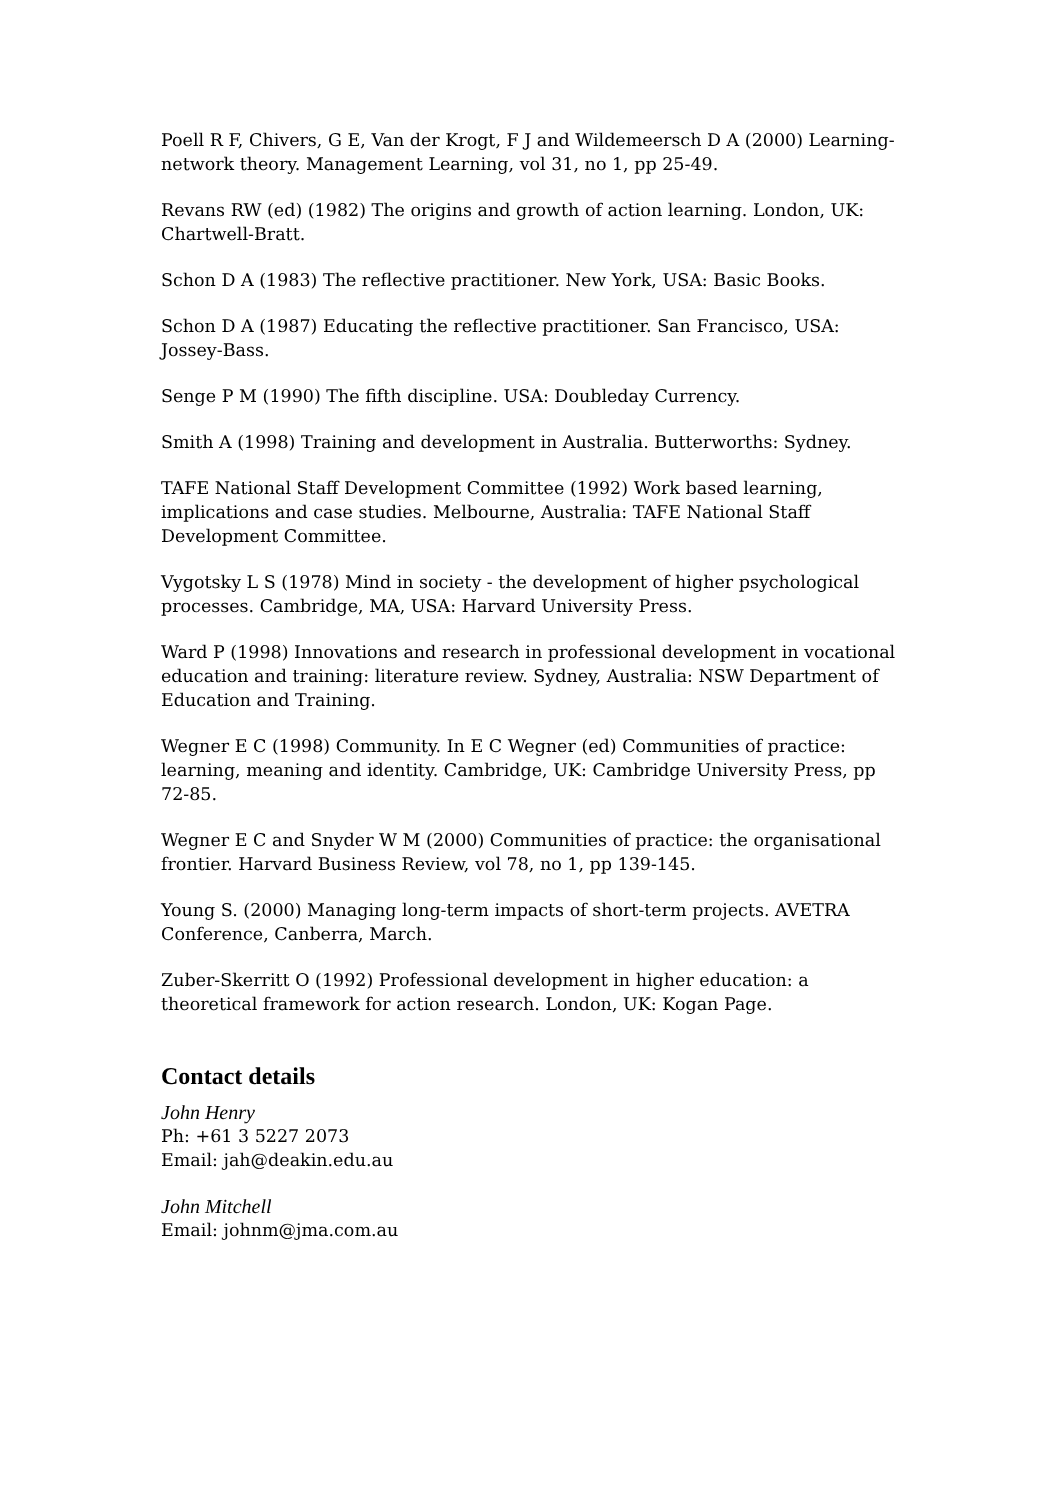Poell R F, Chivers, G E, Van der Krogt, F J and Wildemeersch D A (2000) Learning-network theory. Management Learning, vol 31, no 1, pp 25-49.
Revans RW (ed) (1982) The origins and growth of action learning. London, UK: Chartwell-Bratt.
Schon D A (1983) The reflective practitioner. New York, USA: Basic Books.
Schon D A (1987) Educating the reflective practitioner. San Francisco, USA: Jossey-Bass.
Senge P M (1990) The fifth discipline. USA: Doubleday Currency.
Smith A (1998) Training and development in Australia. Butterworths: Sydney.
TAFE National Staff Development Committee (1992) Work based learning, implications and case studies. Melbourne, Australia: TAFE National Staff Development Committee.
Vygotsky L S (1978) Mind in society - the development of higher psychological processes. Cambridge, MA, USA: Harvard University Press.
Ward P (1998) Innovations and research in professional development in vocational education and training: literature review. Sydney, Australia: NSW Department of Education and Training.
Wegner E C (1998) Community. In E C Wegner (ed) Communities of practice: learning, meaning and identity. Cambridge, UK: Cambridge University Press, pp 72-85.
Wegner E C and Snyder W M (2000) Communities of practice: the organisational frontier. Harvard Business Review, vol 78, no 1, pp 139-145.
Young S. (2000) Managing long-term impacts of short-term projects. AVETRA Conference, Canberra, March.
Zuber-Skerritt O (1992) Professional development in higher education: a theoretical framework for action research. London, UK: Kogan Page.
Contact details
John Henry
Ph: +61 3 5227 2073
Email: jah@deakin.edu.au
John Mitchell
Email: johnm@jma.com.au